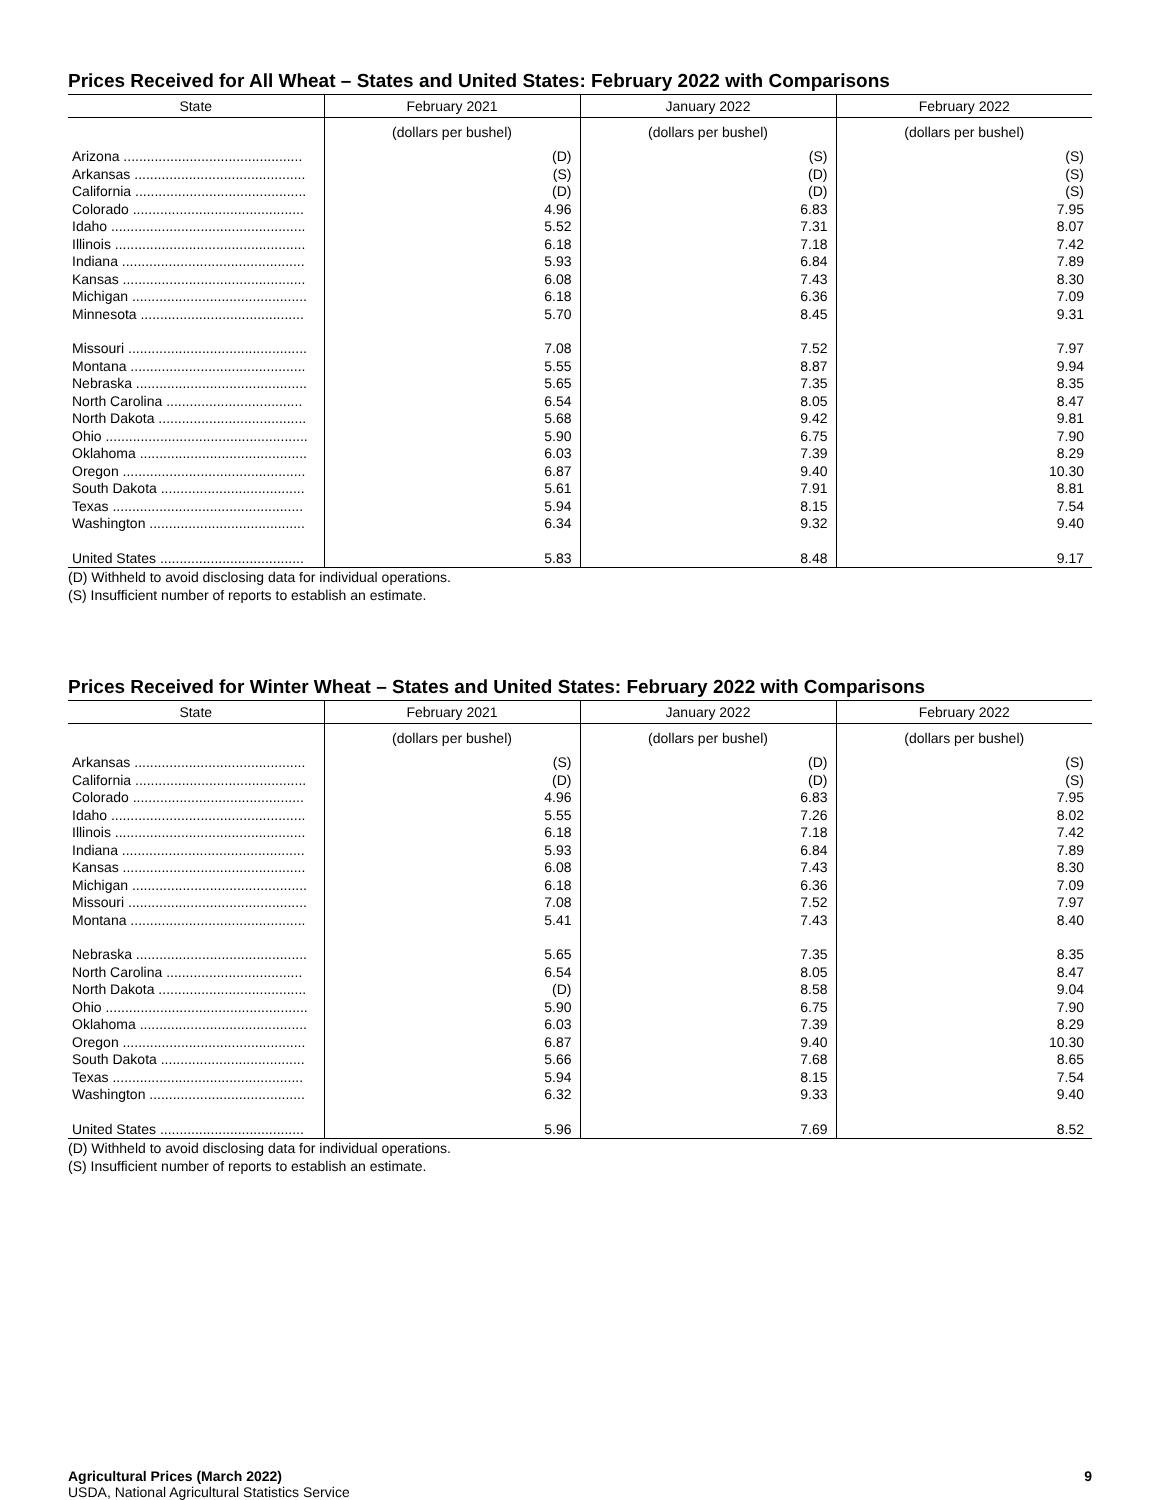Prices Received for All Wheat – States and United States: February 2022 with Comparisons
| State | February 2021 | January 2022 | February 2022 |
| --- | --- | --- | --- |
| | (dollars per bushel) | (dollars per bushel) | (dollars per bushel) |
| Arizona .............................................. | (D) | (S) | (S) |
| Arkansas ............................................ | (S) | (D) | (S) |
| California ............................................ | (D) | (D) | (S) |
| Colorado ............................................ | 4.96 | 6.83 | 7.95 |
| Idaho .................................................. | 5.52 | 7.31 | 8.07 |
| Illinois ................................................. | 6.18 | 7.18 | 7.42 |
| Indiana ............................................... | 5.93 | 6.84 | 7.89 |
| Kansas ............................................... | 6.08 | 7.43 | 8.30 |
| Michigan ............................................. | 6.18 | 6.36 | 7.09 |
| Minnesota .......................................... | 5.70 | 8.45 | 9.31 |
| Missouri .............................................. | 7.08 | 7.52 | 7.97 |
| Montana ............................................. | 5.55 | 8.87 | 9.94 |
| Nebraska ............................................ | 5.65 | 7.35 | 8.35 |
| North Carolina ................................... | 6.54 | 8.05 | 8.47 |
| North Dakota ...................................... | 5.68 | 9.42 | 9.81 |
| Ohio .................................................... | 5.90 | 6.75 | 7.90 |
| Oklahoma ........................................... | 6.03 | 7.39 | 8.29 |
| Oregon ............................................... | 6.87 | 9.40 | 10.30 |
| South Dakota ..................................... | 5.61 | 7.91 | 8.81 |
| Texas ................................................. | 5.94 | 8.15 | 7.54 |
| Washington ........................................ | 6.34 | 9.32 | 9.40 |
| United States ..................................... | 5.83 | 8.48 | 9.17 |
(D) Withheld to avoid disclosing data for individual operations.
(S) Insufficient number of reports to establish an estimate.
Prices Received for Winter Wheat – States and United States: February 2022 with Comparisons
| State | February 2021 | January 2022 | February 2022 |
| --- | --- | --- | --- |
| | (dollars per bushel) | (dollars per bushel) | (dollars per bushel) |
| Arkansas ............................................ | (S) | (D) | (S) |
| California ............................................ | (D) | (D) | (S) |
| Colorado ............................................ | 4.96 | 6.83 | 7.95 |
| Idaho .................................................. | 5.55 | 7.26 | 8.02 |
| Illinois ................................................. | 6.18 | 7.18 | 7.42 |
| Indiana ............................................... | 5.93 | 6.84 | 7.89 |
| Kansas ............................................... | 6.08 | 7.43 | 8.30 |
| Michigan ............................................. | 6.18 | 6.36 | 7.09 |
| Missouri .............................................. | 7.08 | 7.52 | 7.97 |
| Montana ............................................. | 5.41 | 7.43 | 8.40 |
| Nebraska ............................................ | 5.65 | 7.35 | 8.35 |
| North Carolina ................................... | 6.54 | 8.05 | 8.47 |
| North Dakota ...................................... | (D) | 8.58 | 9.04 |
| Ohio .................................................... | 5.90 | 6.75 | 7.90 |
| Oklahoma ........................................... | 6.03 | 7.39 | 8.29 |
| Oregon ............................................... | 6.87 | 9.40 | 10.30 |
| South Dakota ..................................... | 5.66 | 7.68 | 8.65 |
| Texas ................................................. | 5.94 | 8.15 | 7.54 |
| Washington ........................................ | 6.32 | 9.33 | 9.40 |
| United States ..................................... | 5.96 | 7.69 | 8.52 |
(D) Withheld to avoid disclosing data for individual operations.
(S) Insufficient number of reports to establish an estimate.
Agricultural Prices (March 2022)
USDA, National Agricultural Statistics Service
9